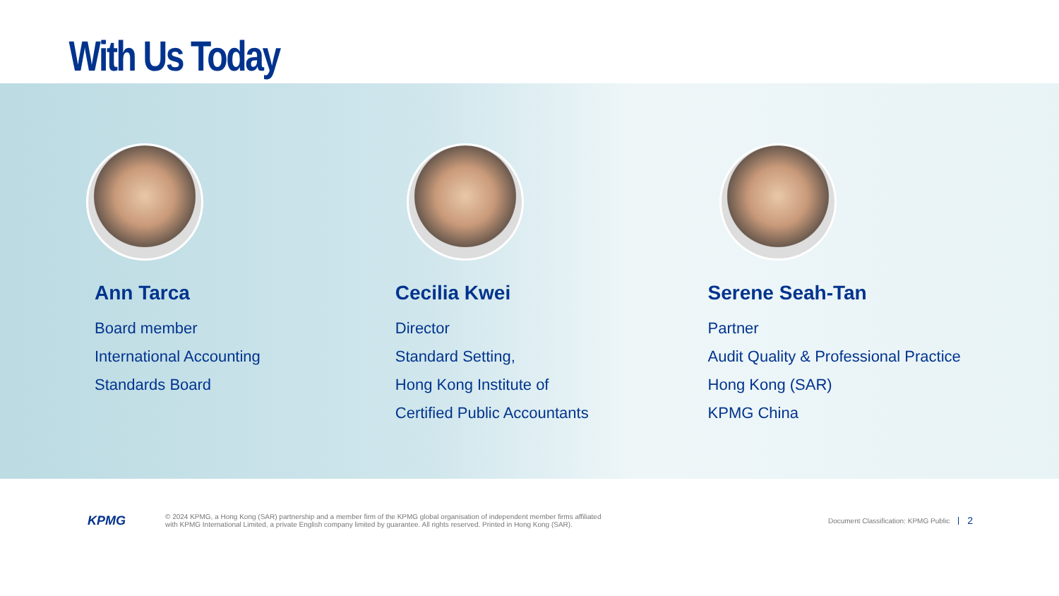With Us Today
Ann Tarca
Board member
International Accounting
Standards Board
Cecilia Kwei
Director
Standard Setting,
Hong Kong Institute of
Certified Public Accountants
Serene Seah-Tan
Partner
Audit Quality & Professional Practice
Hong Kong (SAR)
KPMG China
KPMG
© 2024 KPMG, a Hong Kong (SAR) partnership and a member firm of the KPMG global organisation of independent member firms affiliated
with KPMG International Limited, a private English company limited by guarantee. All rights reserved. Printed in Hong Kong (SAR).
Document Classification: KPMG Public
2